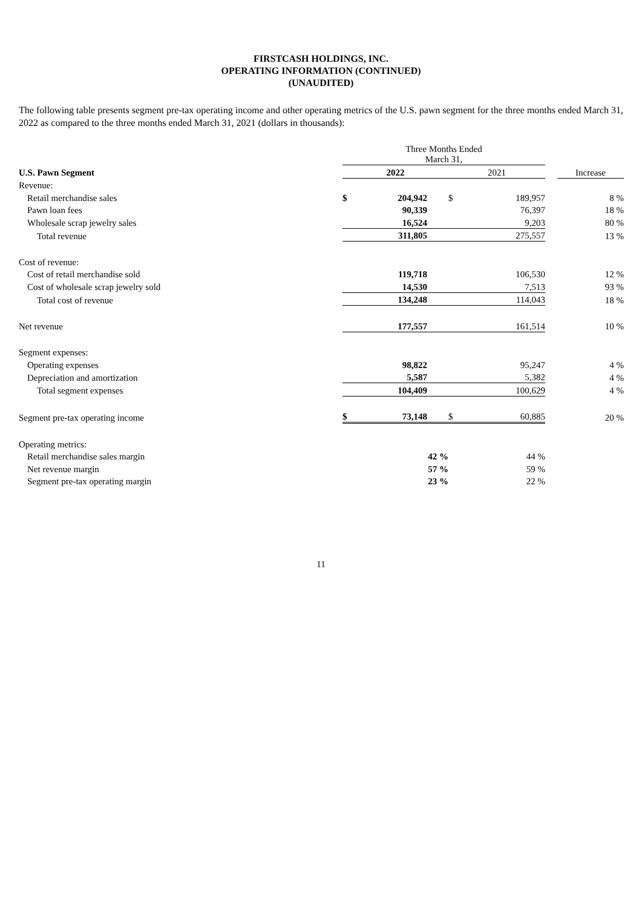FIRSTCASH HOLDINGS, INC.
OPERATING INFORMATION (CONTINUED)
(UNAUDITED)
The following table presents segment pre-tax operating income and other operating metrics of the U.S. pawn segment for the three months ended March 31, 2022 as compared to the three months ended March 31, 2021 (dollars in thousands):
| | Three Months Ended March 31, | | | | | | |
| U.S. Pawn Segment | 2022 | | | 2021 | | | Increase |
| Revenue: | | | | | | | |
| Retail merchandise sales | $ | 204,942 | | $ | 189,957 | | 8 % |
| Pawn loan fees | | 90,339 | | | 76,397 | | 18 % |
| Wholesale scrap jewelry sales | | 16,524 | | | 9,203 | | 80 % |
| Total revenue | | 311,805 | | | 275,557 | | 13 % |
| Cost of revenue: | | | | | | | |
| Cost of retail merchandise sold | | 119,718 | | | 106,530 | | 12 % |
| Cost of wholesale scrap jewelry sold | | 14,530 | | | 7,513 | | 93 % |
| Total cost of revenue | | 134,248 | | | 114,043 | | 18 % |
| Net revenue | | 177,557 | | | 161,514 | | 10 % |
| Segment expenses: | | | | | | | |
| Operating expenses | | 98,822 | | | 95,247 | | 4 % |
| Depreciation and amortization | | 5,587 | | | 5,382 | | 4 % |
| Total segment expenses | | 104,409 | | | 100,629 | | 4 % |
| Segment pre-tax operating income | $ | 73,148 | | $ | 60,885 | | 20 % |
| Operating metrics: | | | | | | | |
| Retail merchandise sales margin | | 42 % | | | 44 % | | |
| Net revenue margin | | 57 % | | | 59 % | | |
| Segment pre-tax operating margin | | 23 % | | | 22 % | | |
11